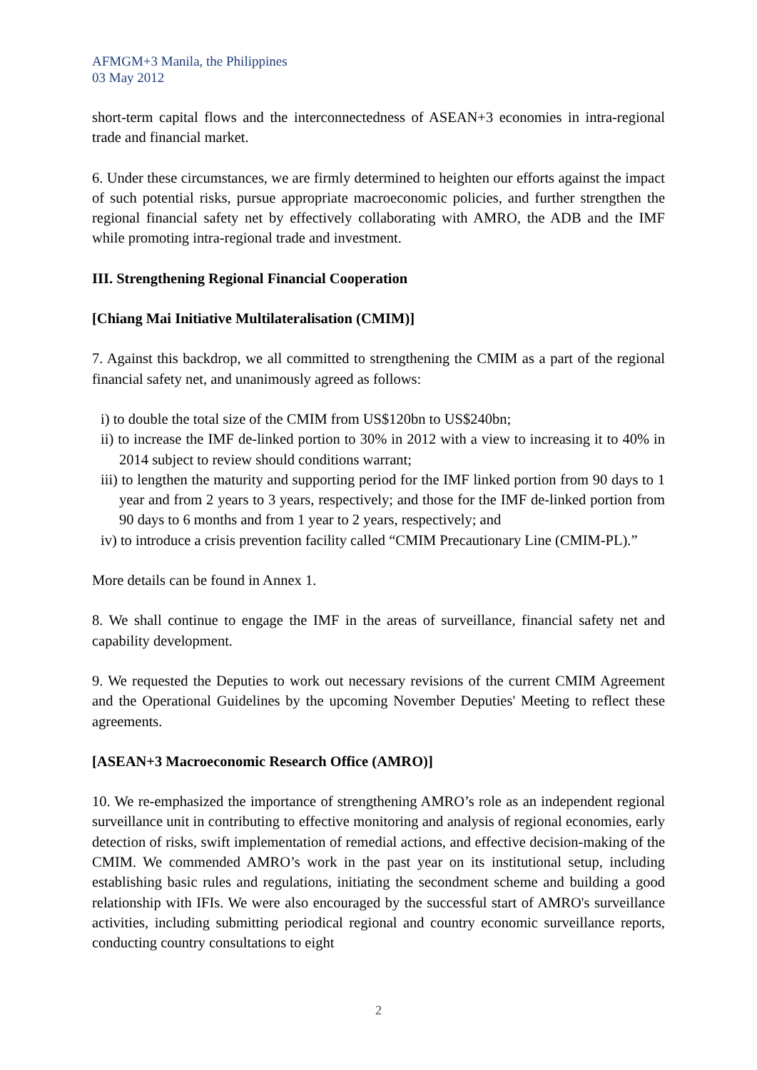AFMGM+3 Manila, the Philippines
03 May 2012
short-term capital flows and the interconnectedness of ASEAN+3 economies in intra-regional trade and financial market.
6. Under these circumstances, we are firmly determined to heighten our efforts against the impact of such potential risks, pursue appropriate macroeconomic policies, and further strengthen the regional financial safety net by effectively collaborating with AMRO, the ADB and the IMF while promoting intra-regional trade and investment.
III. Strengthening Regional Financial Cooperation
[Chiang Mai Initiative Multilateralisation (CMIM)]
7. Against this backdrop, we all committed to strengthening the CMIM as a part of the regional financial safety net, and unanimously agreed as follows:
i) to double the total size of the CMIM from US$120bn to US$240bn;
ii) to increase the IMF de-linked portion to 30% in 2012 with a view to increasing it to 40% in 2014 subject to review should conditions warrant;
iii) to lengthen the maturity and supporting period for the IMF linked portion from 90 days to 1 year and from 2 years to 3 years, respectively; and those for the IMF de-linked portion from 90 days to 6 months and from 1 year to 2 years, respectively; and
iv) to introduce a crisis prevention facility called “CMIM Precautionary Line (CMIM-PL).”
More details can be found in Annex 1.
8. We shall continue to engage the IMF in the areas of surveillance, financial safety net and capability development.
9. We requested the Deputies to work out necessary revisions of the current CMIM Agreement and the Operational Guidelines by the upcoming November Deputies' Meeting to reflect these agreements.
[ASEAN+3 Macroeconomic Research Office (AMRO)]
10. We re-emphasized the importance of strengthening AMRO’s role as an independent regional surveillance unit in contributing to effective monitoring and analysis of regional economies, early detection of risks, swift implementation of remedial actions, and effective decision-making of the CMIM. We commended AMRO’s work in the past year on its institutional setup, including establishing basic rules and regulations, initiating the secondment scheme and building a good relationship with IFIs. We were also encouraged by the successful start of AMRO's surveillance activities, including submitting periodical regional and country economic surveillance reports, conducting country consultations to eight
2